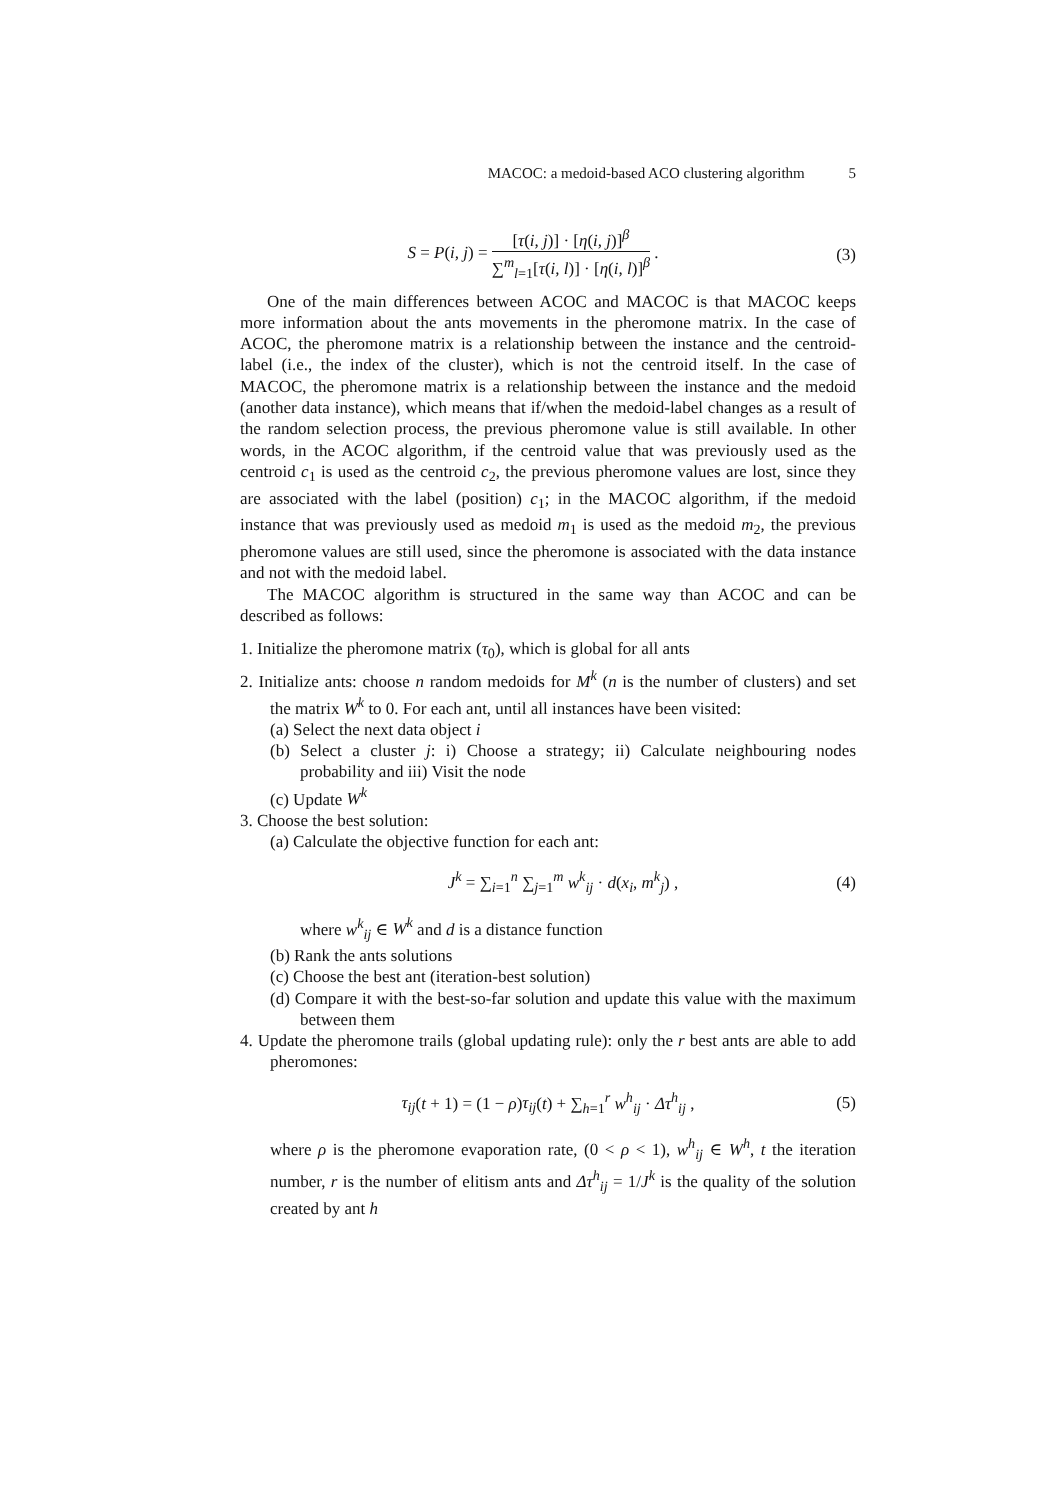MACOC: a medoid-based ACO clustering algorithm 5
S = P(i, j) = [τ(i, j)] · [η(i, j)]<sup>β</sup> ∑<sup>m</sup><sub>l=1</sub>[τ(i, l)] · [η(i, l)]<sup>β</sup> .
(3)
One of the main differences between ACOC and MACOC is that MACOC keeps more information about the ants movements in the pheromone matrix. In the case of ACOC, the pheromone matrix is a relationship between the instance and the centroid-label (i.e., the index of the cluster), which is not the centroid itself. In the case of MACOC, the pheromone matrix is a relationship between the instance and the medoid (another data instance), which means that if/when the medoid-label changes as a result of the random selection process, the previous pheromone value is still available. In other words, in the ACOC algorithm, if the centroid value that was previously used as the centroid c<sub>1</sub> is used as the centroid c<sub>2</sub>, the previous pheromone values are lost, since they are associated with the label (position) c<sub>1</sub>; in the MACOC algorithm, if the medoid instance that was previously used as medoid m<sub>1</sub> is used as the medoid m<sub>2</sub>, the previous pheromone values are still used, since the pheromone is associated with the data instance and not with the medoid label.
The MACOC algorithm is structured in the same way than ACOC and can be described as follows:
1. Initialize the pheromone matrix (τ<sub>0</sub>), which is global for all ants
2. Initialize ants: choose n random medoids for M<sup>k</sup> (n is the number of clusters) and set the matrix W<sup>k</sup> to 0. For each ant, until all instances have been visited:
(a) Select the next data object i
(b) Select a cluster j: i) Choose a strategy; ii) Calculate neighbouring nodes probability and iii) Visit the node
(c) Update W<sup>k</sup>
3. Choose the best solution:
(a) Calculate the objective function for each ant:
J<sup>k</sup> = ∑<sub>i=1</sub><sup>n</sup> ∑<sub>j=1</sub><sup>m</sup> w<sup>k</sup><sub>ij</sub> · d(x<sub>i</sub>, m<sup>k</sup><sub>j</sub>) ,
(4)
where w<sup>k</sup><sub>ij</sub> ∈ W<sup>k</sup> and d is a distance function
(b) Rank the ants solutions
(c) Choose the best ant (iteration-best solution)
(d) Compare it with the best-so-far solution and update this value with the maximum between them
4. Update the pheromone trails (global updating rule): only the r best ants are able to add pheromones:
τ<sub>ij</sub>(t + 1) = (1 − ρ)τ<sub>ij</sub>(t) + ∑<sub>h=1</sub><sup>r</sup> w<sup>h</sup><sub>ij</sub> · Δτ<sup>h</sup><sub>ij</sub> ,
(5)
where ρ is the pheromone evaporation rate, (0 < ρ < 1), w<sup>h</sup><sub>ij</sub> ∈ W<sup>h</sup>, t the iteration number, r is the number of elitism ants and Δτ<sup>h</sup><sub>ij</sub> = 1/J<sup>k</sup> is the quality of the solution created by ant h